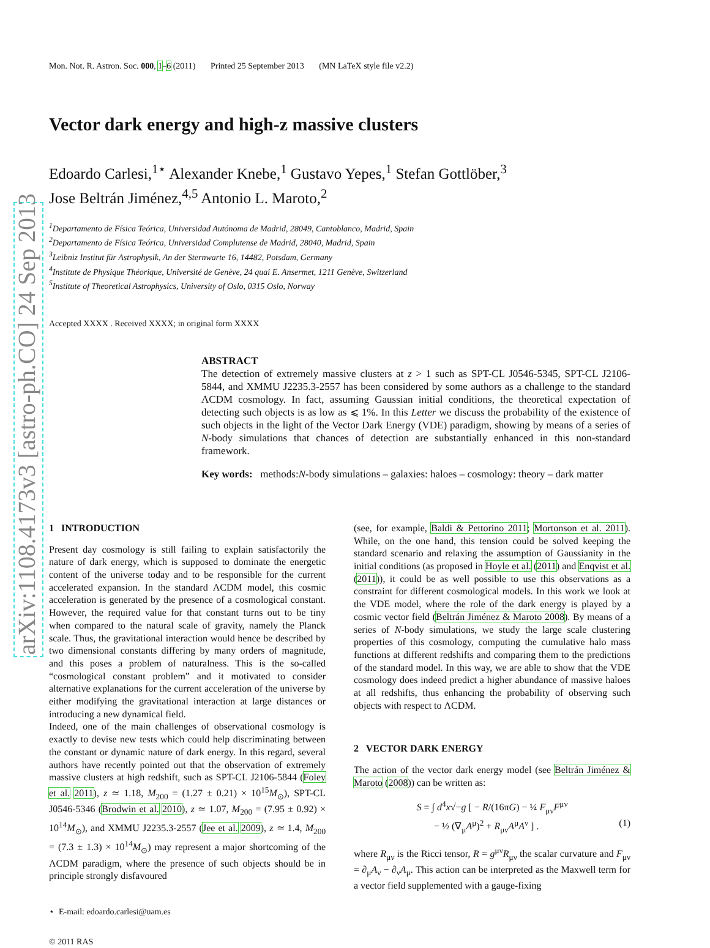arXiv:1108.4173v3 [astro-ph.CO] 24 Sep 2013
Mon. Not. R. Astron. Soc. 000, 1–6 (2011) Printed 25 September 2013 (MN LaTeX style file v2.2)
Vector dark energy and high-z massive clusters
Edoardo Carlesi,<sup>1⋆</sup> Alexander Knebe,<sup>1</sup> Gustavo Yepes,<sup>1</sup> Stefan Gottlöber,<sup>3</sup>
Jose Beltrán Jiménez,<sup>4,5</sup> Antonio L. Maroto,<sup>2</sup>
<sup>1</sup> Departamento de Física Teórica, Universidad Autónoma de Madrid, 28049, Cantoblanco, Madrid, Spain
<sup>2</sup> Departamento de Física Teórica, Universidad Complutense de Madrid, 28040, Madrid, Spain
<sup>3</sup> Leibniz Institut für Astrophysik, An der Sternwarte 16, 14482, Potsdam, Germany
<sup>4</sup> Institute de Physique Théorique, Université de Genève, 24 quai E. Ansermet, 1211 Genève, Switzerland
<sup>5</sup> Institute of Theoretical Astrophysics, University of Oslo, 0315 Oslo, Norway
Accepted XXXX . Received XXXX; in original form XXXX
ABSTRACT
The detection of extremely massive clusters at z > 1 such as SPT-CL J0546-5345, SPT-CL J2106-5844, and XMMU J2235.3-2557 has been considered by some authors as a challenge to the standard ΛCDM cosmology. In fact, assuming Gaussian initial conditions, the theoretical expectation of detecting such objects is as low as ⩽ 1%. In this Letter we discuss the probability of the existence of such objects in the light of the Vector Dark Energy (VDE) paradigm, showing by means of a series of N-body simulations that chances of detection are substantially enhanced in this non-standard framework.
Key words: methods:N-body simulations – galaxies: haloes – cosmology: theory – dark matter
1 INTRODUCTION
Present day cosmology is still failing to explain satisfactorily the nature of dark energy, which is supposed to dominate the energetic content of the universe today and to be responsible for the current accelerated expansion. In the standard ΛCDM model, this cosmic acceleration is generated by the presence of a cosmological constant. However, the required value for that constant turns out to be tiny when compared to the natural scale of gravity, namely the Planck scale. Thus, the gravitational interaction would hence be described by two dimensional constants differing by many orders of magnitude, and this poses a problem of naturalness. This is the so-called “cosmological constant problem” and it motivated to consider alternative explanations for the current acceleration of the universe by either modifying the gravitational interaction at large distances or introducing a new dynamical field.
Indeed, one of the main challenges of observational cosmology is exactly to devise new tests which could help discriminating between the constant or dynamic nature of dark energy. In this regard, several authors have recently pointed out that the observation of extremely massive clusters at high redshift, such as SPT-CL J2106-5844 (Foley et al. 2011), z ≃ 1.18, M<sub>200</sub> = (1.27 ± 0.21) × 10<sup>15</sup>M<sub>⊙</sub>), SPT-CL J0546-5346 (Brodwin et al. 2010), z ≃ 1.07, M<sub>200</sub> = (7.95 ± 0.92) × 10<sup>14</sup>M<sub>⊙</sub>), and XMMU J2235.3-2557 (Jee et al. 2009), z ≃ 1.4, M<sub>200</sub> = (7.3 ± 1.3) × 10<sup>14</sup>M<sub>⊙</sub>) may represent a major shortcoming of the ΛCDM paradigm, where the presence of such objects should be in principle strongly disfavoured
⋆ E-mail: edoardo.carlesi@uam.es
© 2011 RAS
(see, for example, Baldi & Pettorino 2011; Mortonson et al. 2011). While, on the one hand, this tension could be solved keeping the standard scenario and relaxing the assumption of Gaussianity in the initial conditions (as proposed in Hoyle et al. (2011) and Enqvist et al. (2011)), it could be as well possible to use this observations as a constraint for different cosmological models. In this work we look at the VDE model, where the role of the dark energy is played by a cosmic vector field (Beltrán Jiménez & Maroto 2008). By means of a series of N-body simulations, we study the large scale clustering properties of this cosmology, computing the cumulative halo mass functions at different redshifts and comparing them to the predictions of the standard model. In this way, we are able to show that the VDE cosmology does indeed predict a higher abundance of massive haloes at all redshifts, thus enhancing the probability of observing such objects with respect to ΛCDM.
2 VECTOR DARK ENERGY
The action of the vector dark energy model (see Beltrán Jiménez & Maroto (2008)) can be written as:
S = ∫ d<sup>4</sup>x√−g [ − R/(16πG) − ¼ F<sub>μν</sub>F<sup>μν</sup>
− ½ (∇<sub>μ</sub>A<sup>μ</sup>)<sup>2</sup> + R<sub>μν</sub>A<sup>μ</sup>A<sup>ν</sup> ] . (1)
where R<sub>μν</sub> is the Ricci tensor, R = g<sup>μν</sup>R<sub>μν</sub> the scalar curvature and F<sub>μν</sub> = ∂<sub>μ</sub>A<sub>ν</sub> − ∂<sub>ν</sub>A<sub>μ</sub>. This action can be interpreted as the Maxwell term for a vector field supplemented with a gauge-fixing